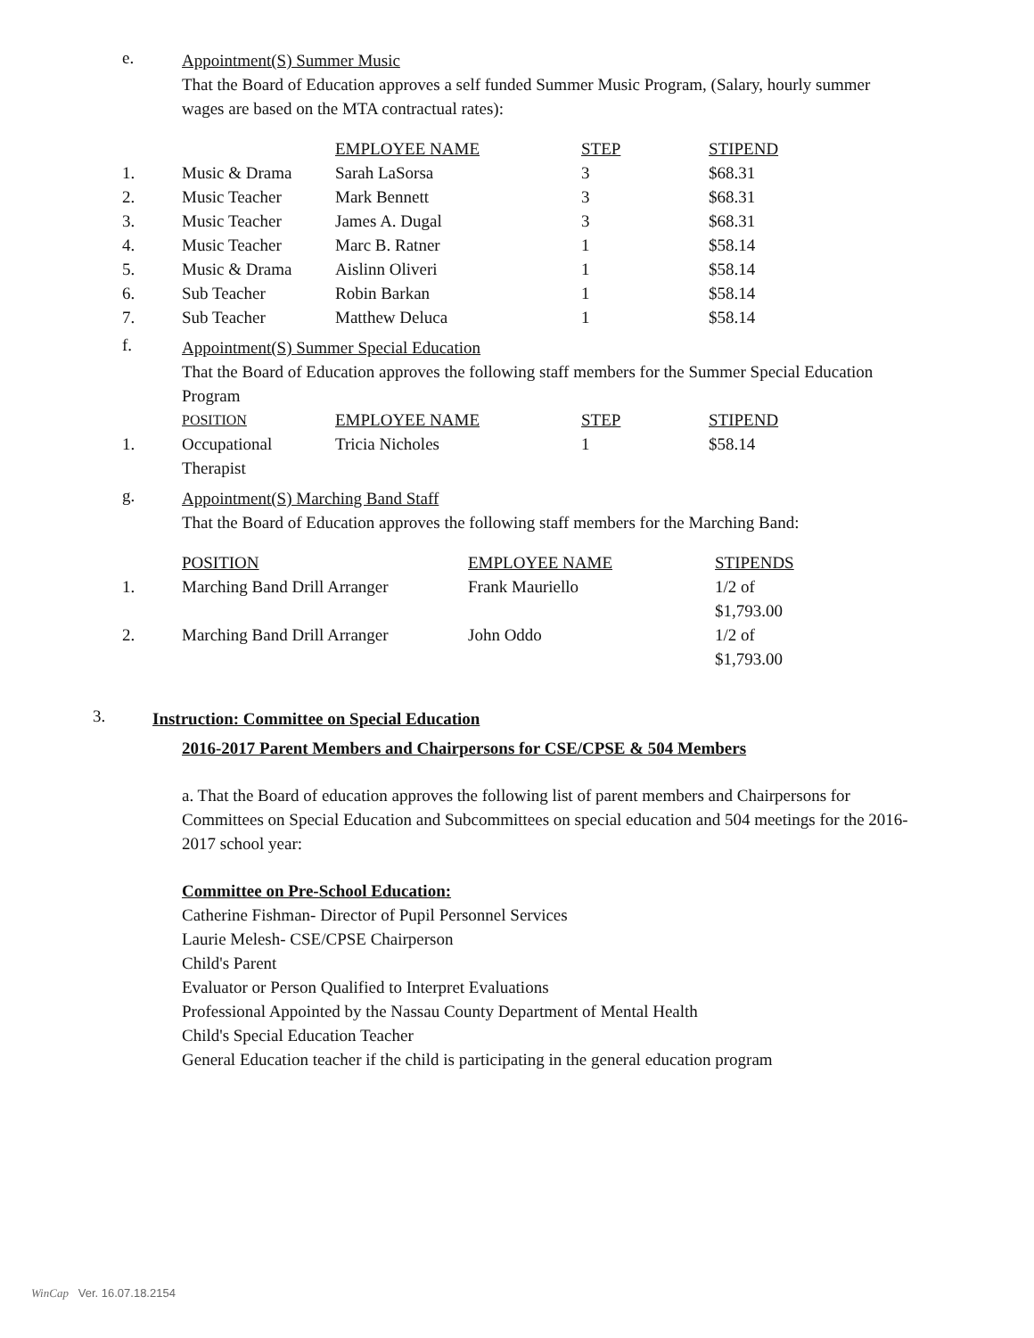e.
Appointment(S) Summer Music
That the Board of Education approves a self funded Summer Music Program, (Salary, hourly summer wages are based on the MTA contractual rates):
| | | EMPLOYEE NAME | STEP | STIPEND |
| --- | --- | --- | --- | --- |
| 1. | Music & Drama | Sarah LaSorsa | 3 | $68.31 |
| 2. | Music Teacher | Mark Bennett | 3 | $68.31 |
| 3. | Music Teacher | James A. Dugal | 3 | $68.31 |
| 4. | Music Teacher | Marc B. Ratner | 1 | $58.14 |
| 5. | Music & Drama | Aislinn Oliveri | 1 | $58.14 |
| 6. | Sub Teacher | Robin Barkan | 1 | $58.14 |
| 7. | Sub Teacher | Matthew Deluca | 1 | $58.14 |
f.
Appointment(S) Summer Special Education
That the Board of Education approves the following staff members for the Summer Special Education Program
| | POSITION | EMPLOYEE NAME | STEP | STIPEND |
| --- | --- | --- | --- | --- |
| 1. | Occupational Therapist | Tricia Nicholes | 1 | $58.14 |
g.
Appointment(S) Marching Band Staff
That the Board of Education approves the following staff members for the Marching Band:
| | POSITION | EMPLOYEE NAME | STIPENDS |
| --- | --- | --- | --- |
| 1. | Marching Band Drill Arranger | Frank Mauriello | 1/2 of $1,793.00 |
| 2. | Marching Band Drill Arranger | John Oddo | 1/2 of $1,793.00 |
3.
Instruction: Committee on Special Education
2016-2017 Parent Members and Chairpersons for CSE/CPSE & 504 Members
a. That the Board of education approves the following list of parent members and Chairpersons for Committees on Special Education and Subcommittees on special education and 504 meetings for the 2016- 2017 school year:
Committee on Pre-School Education:
Catherine Fishman- Director of Pupil Personnel Services
Laurie Melesh- CSE/CPSE Chairperson
Child's Parent
Evaluator or Person Qualified to Interpret Evaluations
Professional Appointed by the Nassau County Department of Mental Health
Child's Special Education Teacher
General Education teacher if the child is participating in the general education program
WinCap Ver. 16.07.18.2154